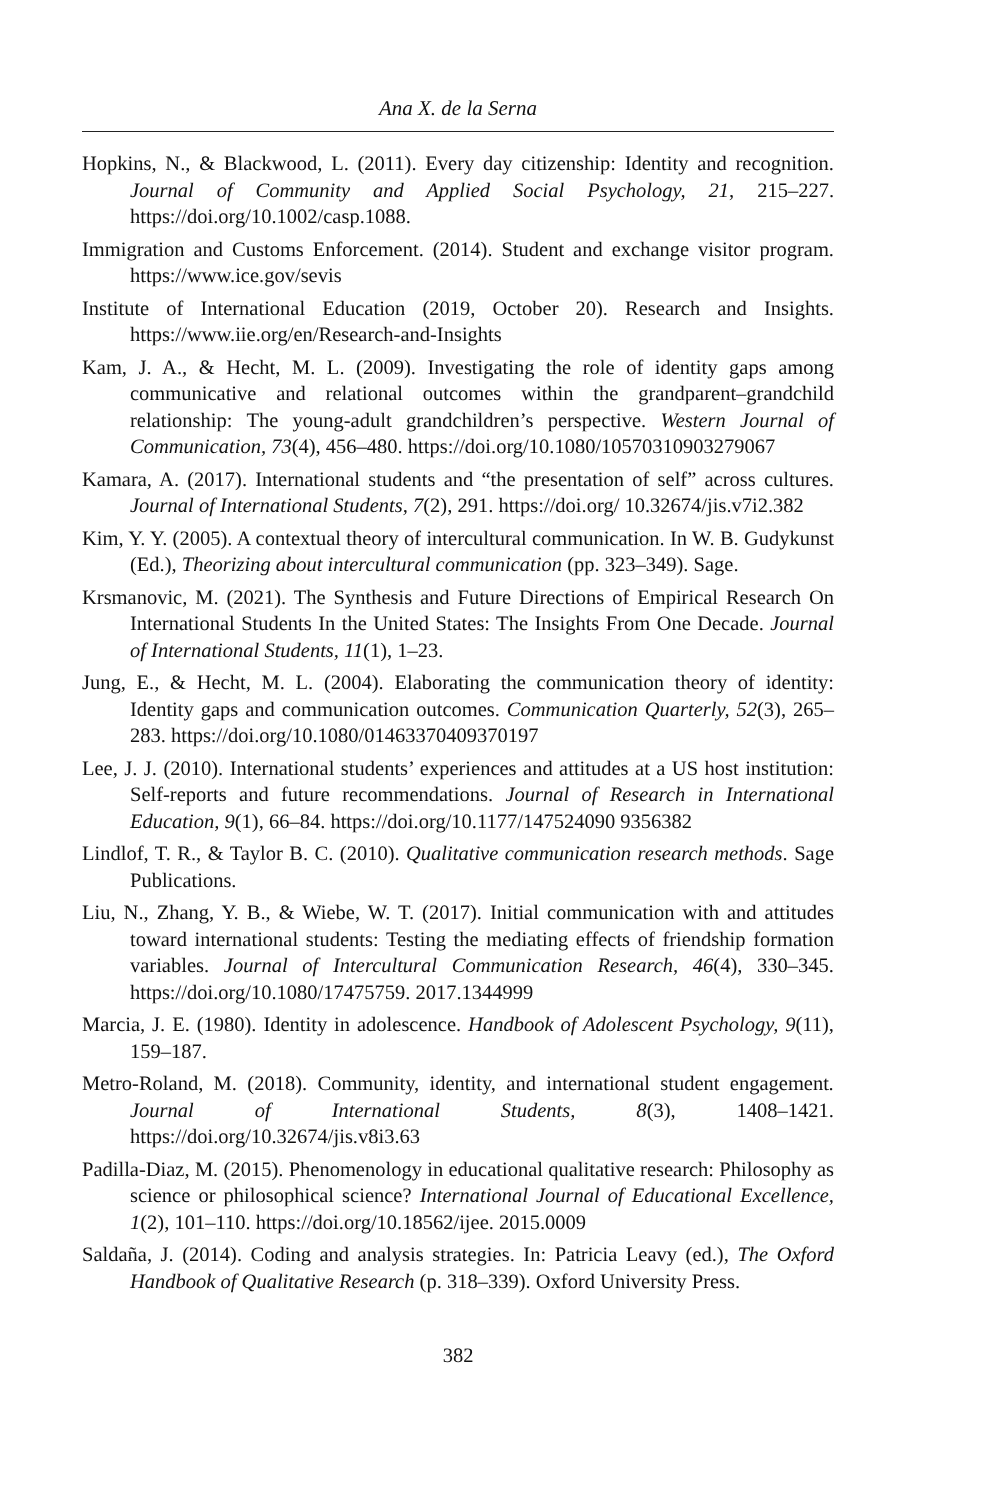Ana X. de la Serna
Hopkins, N., & Blackwood, L. (2011). Every day citizenship: Identity and recognition. Journal of Community and Applied Social Psychology, 21, 215–227. https://doi.org/10.1002/casp.1088.
Immigration and Customs Enforcement. (2014). Student and exchange visitor program. https://www.ice.gov/sevis
Institute of International Education (2019, October 20). Research and Insights. https://www.iie.org/en/Research-and-Insights
Kam, J. A., & Hecht, M. L. (2009). Investigating the role of identity gaps among communicative and relational outcomes within the grandparent–grandchild relationship: The young-adult grandchildren’s perspective. Western Journal of Communication, 73(4), 456–480. https://doi.org/10.1080/10570310903279067
Kamara, A. (2017). International students and “the presentation of self” across cultures. Journal of International Students, 7(2), 291. https://doi.org/ 10.32674/jis.v7i2.382
Kim, Y. Y. (2005). A contextual theory of intercultural communication. In W. B. Gudykunst (Ed.), Theorizing about intercultural communication (pp. 323–349). Sage.
Krsmanovic, M. (2021). The Synthesis and Future Directions of Empirical Research On International Students In the United States: The Insights From One Decade. Journal of International Students, 11(1), 1–23.
Jung, E., & Hecht, M. L. (2004). Elaborating the communication theory of identity: Identity gaps and communication outcomes. Communication Quarterly, 52(3), 265–283. https://doi.org/10.1080/01463370409370197
Lee, J. J. (2010). International students’ experiences and attitudes at a US host institution: Self-reports and future recommendations. Journal of Research in International Education, 9(1), 66–84. https://doi.org/10.1177/147524090 9356382
Lindlof, T. R., & Taylor B. C. (2010). Qualitative communication research methods. Sage Publications.
Liu, N., Zhang, Y. B., & Wiebe, W. T. (2017). Initial communication with and attitudes toward international students: Testing the mediating effects of friendship formation variables. Journal of Intercultural Communication Research, 46(4), 330–345. https://doi.org/10.1080/17475759. 2017.1344999
Marcia, J. E. (1980). Identity in adolescence. Handbook of Adolescent Psychology, 9(11), 159–187.
Metro-Roland, M. (2018). Community, identity, and international student engagement. Journal of International Students, 8(3), 1408–1421. https://doi.org/10.32674/jis.v8i3.63
Padilla-Diaz, M. (2015). Phenomenology in educational qualitative research: Philosophy as science or philosophical science? International Journal of Educational Excellence, 1(2), 101–110. https://doi.org/10.18562/ijee. 2015.0009
Saldaña, J. (2014). Coding and analysis strategies. In: Patricia Leavy (ed.), The Oxford Handbook of Qualitative Research (p. 318–339). Oxford University Press.
382